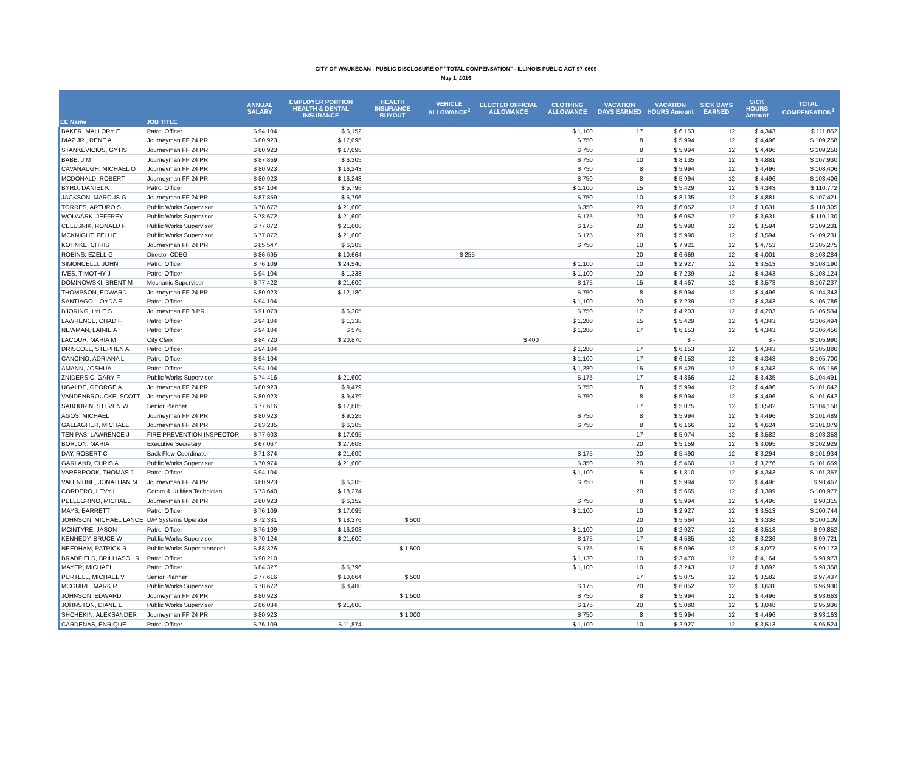CITY OF WAUKEGAN - PUBLIC DISCLOSURE OF "TOTAL COMPENSATION" - ILLINOIS PUBLIC ACT 97-0609
May 1, 2016
| EE Name | JOB TITLE | ANNUAL SALARY | EMPLOYER PORTION HEALTH & DENTAL INSURANCE | HEALTH INSURANCE BUYOUT | VEHICLE ALLOWANCE<sup>2</sup> | ELECTED OFFICIAL ALLOWANCE | CLOTHING ALLOWANCE | VACATION DAYS EARNED | VACATION HOURS Amount | SICK DAYS EARNED | SICK HOURS Amount | TOTAL COMPENSATION<sup>1</sup> |
| --- | --- | --- | --- | --- | --- | --- | --- | --- | --- | --- | --- | --- |
| BAKER, MALLORY E | Patrol Officer | $ 94,104 | $ 6,152 | | | | $ 1,100 | 17 | $ 6,153 | 12 | $ 4,343 | $ 111,852 |
| DIAZ JR., RENE A | Journeyman FF 24 PR | $ 80,923 | $ 17,095 | | | | $ 750 | 8 | $ 5,994 | 12 | $ 4,496 | $ 109,258 |
| STANKEVICIUS, GYTIS | Journeyman FF 24 PR | $ 80,923 | $ 17,095 | | | | $ 750 | 8 | $ 5,994 | 12 | $ 4,496 | $ 109,258 |
| BABB, J M | Journeyman FF 24 PR | $ 87,859 | $ 6,305 | | | | $ 750 | 10 | $ 8,135 | 12 | $ 4,881 | $ 107,930 |
| CAVANAUGH, MICHAEL O | Journeyman FF 24 PR | $ 80,923 | $ 16,243 | | | | $ 750 | 8 | $ 5,994 | 12 | $ 4,496 | $ 108,406 |
| MCDONALD, ROBERT | Journeyman FF 24 PR | $ 80,923 | $ 16,243 | | | | $ 750 | 8 | $ 5,994 | 12 | $ 4,496 | $ 108,406 |
| BYRD, DANIEL K | Patrol Officer | $ 94,104 | $ 5,796 | | | | $ 1,100 | 15 | $ 5,429 | 12 | $ 4,343 | $ 110,772 |
| JACKSON, MARCUS G | Journeyman FF 24 PR | $ 87,859 | $ 5,796 | | | | $ 750 | 10 | $ 8,135 | 12 | $ 4,881 | $ 107,421 |
| TORRES, ARTURO S | Public Works Supervisor | $ 78,672 | $ 21,600 | | | | $ 350 | 20 | $ 6,052 | 12 | $ 3,631 | $ 110,305 |
| WOLWARK, JEFFREY | Public Works Supervisor | $ 78,672 | $ 21,600 | | | | $ 175 | 20 | $ 6,052 | 12 | $ 3,631 | $ 110,130 |
| CELESNIK, RONALD F | Public Works Supervisor | $ 77,872 | $ 21,600 | | | | $ 175 | 20 | $ 5,990 | 12 | $ 3,594 | $ 109,231 |
| MCKNIGHT, FELLIE | Public Works Supervisor | $ 77,872 | $ 21,600 | | | | $ 175 | 20 | $ 5,990 | 12 | $ 3,594 | $ 109,231 |
| KOHNKE, CHRIS | Journeyman FF 24 PR | $ 85,547 | $ 6,305 | | | | $ 750 | 10 | $ 7,921 | 12 | $ 4,753 | $ 105,275 |
| ROBINS, EZELL G | Director CDBG | $ 86,695 | $ 10,664 | | $ 255 | | | 20 | $ 6,669 | 12 | $ 4,001 | $ 108,284 |
| SIMONCELLI, JOHN | Patrol Officer | $ 76,109 | $ 24,540 | | | | $ 1,100 | 10 | $ 2,927 | 12 | $ 3,513 | $ 108,190 |
| IVES, TIMOTHY J | Patrol Officer | $ 94,104 | $ 1,338 | | | | $ 1,100 | 20 | $ 7,239 | 12 | $ 4,343 | $ 108,124 |
| DOMINOWSKI, BRENT M | Mechanic Supervisor | $ 77,422 | $ 21,600 | | | | $ 175 | 15 | $ 4,467 | 12 | $ 3,573 | $ 107,237 |
| THOMPSON, EDWARD | Journeyman FF 24 PR | $ 80,923 | $ 12,180 | | | | $ 750 | 8 | $ 5,994 | 12 | $ 4,496 | $ 104,343 |
| SANTIAGO, LOYDA E | Patrol Officer | $ 94,104 | | | | | $ 1,100 | 20 | $ 7,239 | 12 | $ 4,343 | $ 106,786 |
| BJORING, LYLE S | Journeyman FF 8 PR | $ 91,073 | $ 6,305 | | | | $ 750 | 12 | $ 4,203 | 12 | $ 4,203 | $ 106,534 |
| LAWRENCE, CHAD F | Patrol Officer | $ 94,104 | $ 1,338 | | | | $ 1,280 | 15 | $ 5,429 | 12 | $ 4,343 | $ 106,494 |
| NEWMAN, LAINIE A | Patrol Officer | $ 94,104 | $ 576 | | | | $ 1,280 | 17 | $ 6,153 | 12 | $ 4,343 | $ 106,456 |
| LACOUR, MARIA M | City Clerk | $ 84,720 | $ 20,870 | | | $ 400 | | | $ - | | $ - | $ 105,990 |
| DRISCOLL, STEPHEN A | Patrol Officer | $ 94,104 | | | | | $ 1,280 | 17 | $ 6,153 | 12 | $ 4,343 | $ 105,880 |
| CANCINO, ADRIANA L | Patrol Officer | $ 94,104 | | | | | $ 1,100 | 17 | $ 6,153 | 12 | $ 4,343 | $ 105,700 |
| AMANN, JOSHUA | Patrol Officer | $ 94,104 | | | | | $ 1,280 | 15 | $ 5,429 | 12 | $ 4,343 | $ 105,156 |
| ZNIDERSIC, GARY F | Public Works Supervisor | $ 74,416 | $ 21,600 | | | | $ 175 | 17 | $ 4,866 | 12 | $ 3,435 | $ 104,491 |
| UGALDE, GEORGE A | Journeyman FF 24 PR | $ 80,923 | $ 9,479 | | | | $ 750 | 8 | $ 5,994 | 12 | $ 4,496 | $ 101,642 |
| VANDENBROUCKE, SCOTT | Journeyman FF 24 PR | $ 80,923 | $ 9,479 | | | | $ 750 | 8 | $ 5,994 | 12 | $ 4,496 | $ 101,642 |
| SABOURIN, STEVEN W | Senior Planner | $ 77,616 | $ 17,885 | | | | | 17 | $ 5,075 | 12 | $ 3,582 | $ 104,158 |
| AGOS, MICHAEL | Journeyman FF 24 PR | $ 80,923 | $ 9,326 | | | | $ 750 | 8 | $ 5,994 | 12 | $ 4,496 | $ 101,489 |
| GALLAGHER, MICHAEL | Journeyman FF 24 PR | $ 83,235 | $ 6,305 | | | | $ 750 | 8 | $ 6,166 | 12 | $ 4,624 | $ 101,079 |
| TEN PAS, LAWRENCE J | FIRE PREVENTION INSPECTOR | $ 77,603 | $ 17,095 | | | | | 17 | $ 5,074 | 12 | $ 3,582 | $ 103,353 |
| BORJON, MARIA | Executive Secretary | $ 67,067 | $ 27,608 | | | | | 20 | $ 5,159 | 12 | $ 3,095 | $ 102,929 |
| DAY, ROBERT C | Back Flow Coordinator | $ 71,374 | $ 21,600 | | | | $ 175 | 20 | $ 5,490 | 12 | $ 3,294 | $ 101,934 |
| GARLAND, CHRIS A | Public Works Supervisor | $ 70,974 | $ 21,600 | | | | $ 350 | 20 | $ 5,460 | 12 | $ 3,276 | $ 101,659 |
| VAREBROOK, THOMAS J | Patrol Officer | $ 94,104 | | | | | $ 1,100 | 5 | $ 1,810 | 12 | $ 4,343 | $ 101,357 |
| VALENTINE, JONATHAN M | Journeyman FF 24 PR | $ 80,923 | $ 6,305 | | | | $ 750 | 8 | $ 5,994 | 12 | $ 4,496 | $ 98,467 |
| CORDERO, LEVY L | Comm & Utilities Technician | $ 73,640 | $ 18,274 | | | | | 20 | $ 5,665 | 12 | $ 3,399 | $ 100,977 |
| PELLEGRINO, MICHAEL | Journeyman FF 24 PR | $ 80,923 | $ 6,152 | | | | $ 750 | 8 | $ 5,994 | 12 | $ 4,496 | $ 98,315 |
| MAYS, BARRETT | Patrol Officer | $ 76,109 | $ 17,095 | | | | $ 1,100 | 10 | $ 2,927 | 12 | $ 3,513 | $ 100,744 |
| JOHNSON, MICHAEL LANCE | D/P Systems Operator | $ 72,331 | $ 18,376 | $ 500 | | | | 20 | $ 5,564 | 12 | $ 3,338 | $ 100,109 |
| MCINTYRE, JASON | Patrol Officer | $ 76,109 | $ 16,203 | | | | $ 1,100 | 10 | $ 2,927 | 12 | $ 3,513 | $ 99,852 |
| KENNEDY, BRUCE W | Public Works Supervisor | $ 70,124 | $ 21,600 | | | | $ 175 | 17 | $ 4,585 | 12 | $ 3,236 | $ 99,721 |
| NEEDHAM, PATRICK R | Public Works Superintendent | $ 88,326 | | $ 1,500 | | | $ 175 | 15 | $ 5,096 | 12 | $ 4,077 | $ 99,173 |
| BRADFIELD, BRILLIASOL R | Patrol Officer | $ 90,210 | | | | | $ 1,130 | 10 | $ 3,470 | 12 | $ 4,164 | $ 98,973 |
| MAYER, MICHAEL | Patrol Officer | $ 84,327 | $ 5,796 | | | | $ 1,100 | 10 | $ 3,243 | 12 | $ 3,892 | $ 98,358 |
| PURTELL, MICHAEL V | Senior Planner | $ 77,616 | $ 10,664 | $ 500 | | | | 17 | $ 5,075 | 12 | $ 3,582 | $ 97,437 |
| MCGUIRE, MARK R | Public Works Supervisor | $ 78,672 | $ 8,400 | | | | $ 175 | 20 | $ 6,052 | 12 | $ 3,631 | $ 96,930 |
| JOHNSON, EDWARD | Journeyman FF 24 PR | $ 80,923 | | $ 1,500 | | | $ 750 | 8 | $ 5,994 | 12 | $ 4,496 | $ 93,663 |
| JOHNSTON, DIANE L | Public Works Supervisor | $ 66,034 | $ 21,600 | | | | $ 175 | 20 | $ 5,080 | 12 | $ 3,048 | $ 95,936 |
| SHCHEKIN, ALEKSANDER | Journeyman FF 24 PR | $ 80,923 | | $ 1,000 | | | $ 750 | 8 | $ 5,994 | 12 | $ 4,496 | $ 93,163 |
| CARDENAS, ENRIQUE | Patrol Officer | $ 76,109 | $ 11,874 | | | | $ 1,100 | 10 | $ 2,927 | 12 | $ 3,513 | $ 95,524 |